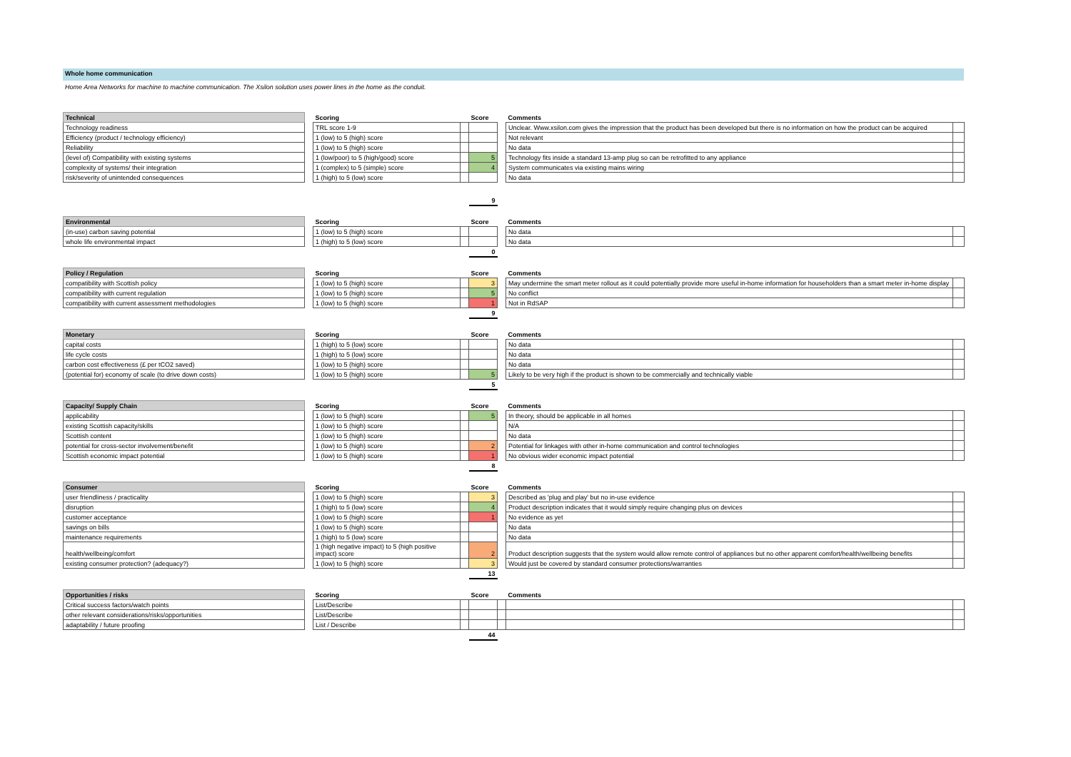Whole home communication
Home Area Networks for machine to machine communication. The Xsilon solution uses power lines in the home as the conduit.
| Technical | | Scoring | | Score | | Comments | |
| --- | --- | --- | --- | --- | --- | --- | --- |
| Technology readiness | | TRL score 1-9 | | | | Unclear. Www.xsilon.com gives the impression that the product has been developed but there is no information on how the product can be acquired | |
| Efficiency (product / technology efficiency) | | 1 (low) to 5 (high) score | | | | Not relevant | |
| Reliability | | 1 (low) to 5 (high) score | | | | No data | |
| (level of) Compatibility with existing systems | | 1 (low/poor) to 5 (high/good) score | | 5 | | Technology fits inside a standard 13-amp plug so can be retrofitted to any appliance | |
| complexity of systems/ their integration | | 1 (complex) to 5 (simple) score | | 4 | | System communicates via existing mains wiring | |
| risk/severity of unintended consequences | | 1 (high) to 5 (low) score | | | | No data | |
| | | | | 9 | | | |
| Environmental | | Scoring | | Score | | Comments | |
| --- | --- | --- | --- | --- | --- | --- | --- |
| (in-use) carbon saving potential | | 1 (low) to 5 (high) score | | | | No data | |
| whole life environmental impact | | 1 (high) to 5 (low) score | | | | No data | |
| | | | | 0 | | | |
| Policy / Regulation | | Scoring | | Score | | Comments | |
| --- | --- | --- | --- | --- | --- | --- | --- |
| compatibility with Scottish policy | | 1 (low) to 5 (high) score | | 3 | | May undermine the smart meter rollout as it could potentially provide more useful in-home information for householders than a smart meter in-home display | |
| compatibility with current regulation | | 1 (low) to 5 (high) score | | 5 | | No conflict | |
| compatibility with current assessment methodologies | | 1 (low) to 5 (high) score | | 1 | | Not in RdSAP | |
| | | | | 9 | | | |
| Monetary | | Scoring | | Score | | Comments | |
| --- | --- | --- | --- | --- | --- | --- | --- |
| capital costs | | 1 (high) to 5 (low) score | | | | No data | |
| life cycle costs | | 1 (high) to 5 (low) score | | | | No data | |
| carbon cost effectiveness (£ per tCO2 saved) | | 1 (low) to 5 (high) score | | | | No data | |
| (potential for) economy of scale (to drive down costs) | | 1 (low) to 5 (high) score | | 5 | | Likely to be very high if the product is shown to be commercially and technically viable | |
| | | | | 5 | | | |
| Capacity/ Supply Chain | | Scoring | | Score | | Comments | |
| --- | --- | --- | --- | --- | --- | --- | --- |
| applicability | | 1 (low) to 5 (high) score | | 5 | | In theory, should be applicable in all homes | |
| existing Scottish capacity/skills | | 1 (low) to 5 (high) score | | | | N/A | |
| Scottish content | | 1 (low) to 5 (high) score | | | | No data | |
| potential for cross-sector involvement/benefit | | 1 (low) to 5 (high) score | | 2 | | Potential for linkages with other in-home communication and control technologies | |
| Scottish economic impact potential | | 1 (low) to 5 (high) score | | 1 | | No obvious wider economic impact potential | |
| | | | | 8 | | | |
| Consumer | | Scoring | | Score | | Comments | |
| --- | --- | --- | --- | --- | --- | --- | --- |
| user friendliness / practicality | | 1 (low) to 5 (high) score | | 3 | | Described as 'plug and play' but no in-use evidence | |
| disruption | | 1 (high) to 5 (low) score | | 4 | | Product description indicates that it would simply require changing plus on devices | |
| customer acceptance | | 1 (low) to 5 (high) score | | 1 | | No evidence as yet | |
| savings on bills | | 1 (low) to 5 (high) score | | | | No data | |
| maintenance requirements | | 1 (high) to 5 (low) score | | | | No data | |
| health/wellbeing/comfort | | 1 (high negative impact) to 5 (high positive impact) score | | 2 | | Product description suggests that the system would allow remote control of appliances but no other apparent comfort/health/wellbeing benefits | |
| existing consumer protection? (adequacy?) | | 1 (low) to 5 (high) score | | 3 | | Would just be covered by standard consumer protections/warranties | |
| | | | | 13 | | | |
| Opportunities / risks | | Scoring | | Score | | Comments | |
| --- | --- | --- | --- | --- | --- | --- | --- |
| Critical success factors/watch points | | List/Describe | | | | | |
| other relevant considerations/risks/opportunities | | List/Describe | | | | | |
| adaptability / future proofing | | List / Describe | | | | | |
| | | | | 44 | | | |